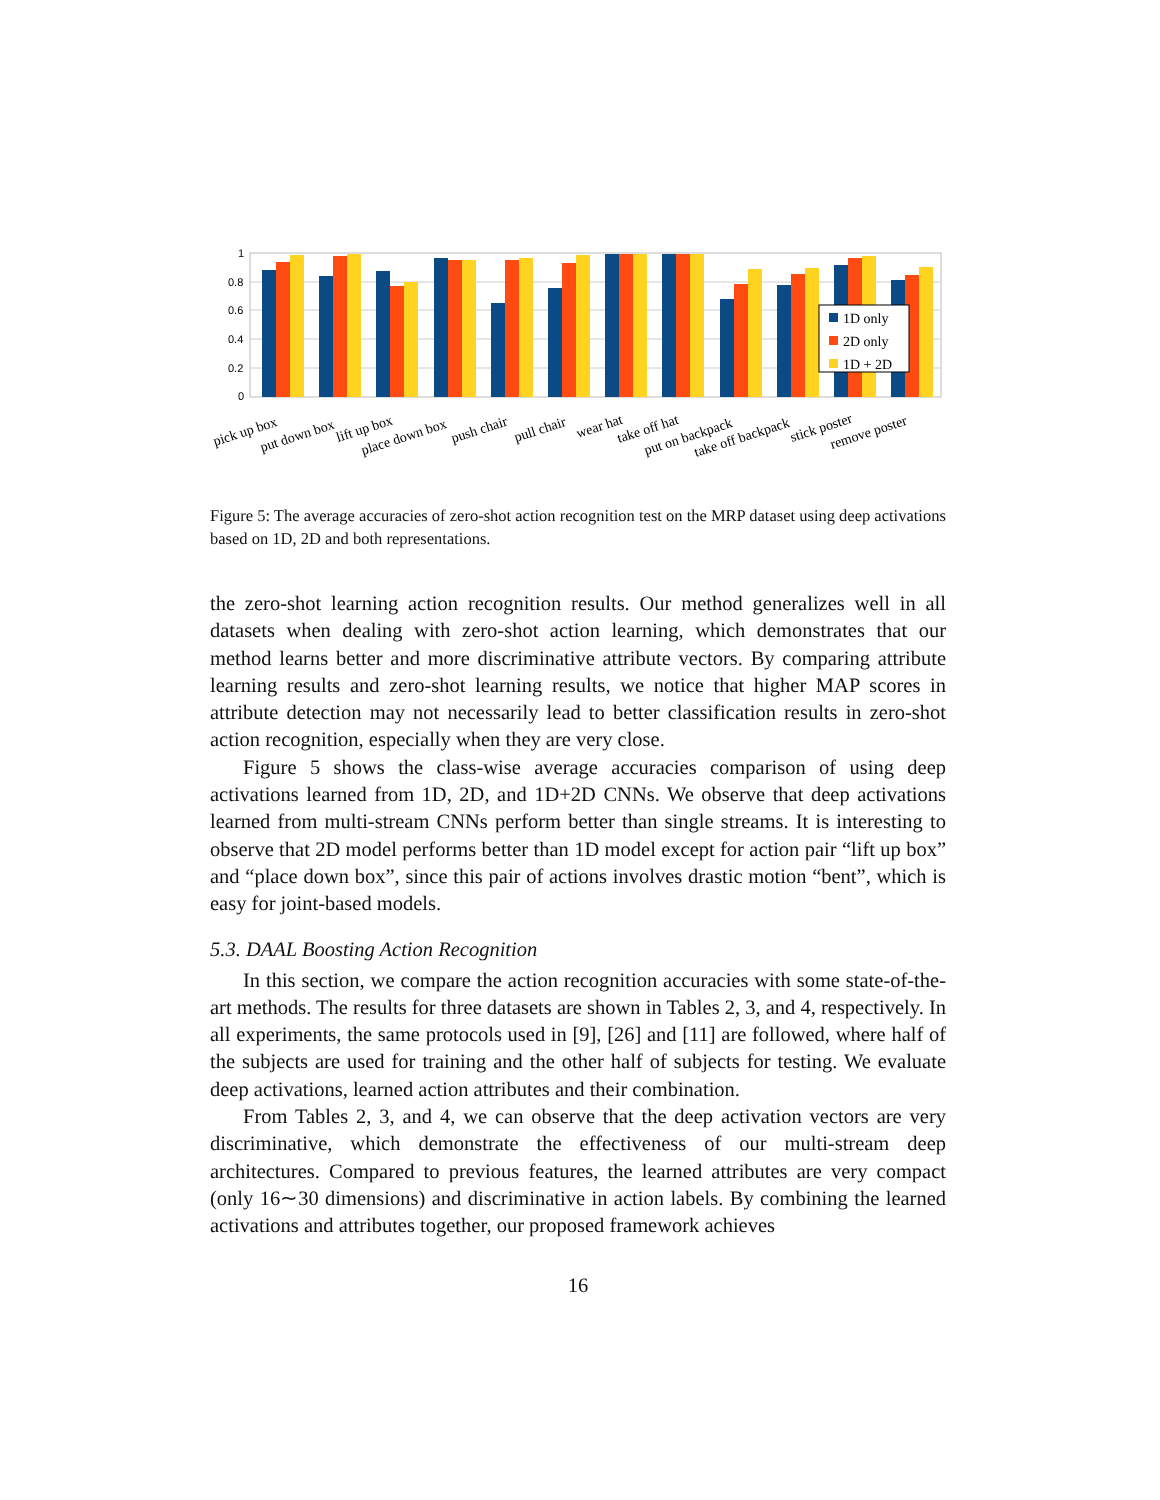1
0.8
0.6
0.4
0.2
0
1D only
2D only
1D + 2D
pick up box
put down box
lift up box
place down box
push chair
pull chair
wear hat
take off hat
put on backpack
take off backpack
stick poster
remove poster
Figure 5: The average accuracies of zero-shot action recognition test on the MRP dataset using deep activations based on 1D, 2D and both representations.
the zero-shot learning action recognition results. Our method generalizes well in all datasets when dealing with zero-shot action learning, which demonstrates that our method learns better and more discriminative attribute vectors. By comparing attribute learning results and zero-shot learning results, we notice that higher MAP scores in attribute detection may not necessarily lead to better classification results in zero-shot action recognition, especially when they are very close.
Figure 5 shows the class-wise average accuracies comparison of using deep activations learned from 1D, 2D, and 1D+2D CNNs. We observe that deep activations learned from multi-stream CNNs perform better than single streams. It is interesting to observe that 2D model performs better than 1D model except for action pair “lift up box” and “place down box”, since this pair of actions involves drastic motion “bent”, which is easy for joint-based models.
5.3. DAAL Boosting Action Recognition
In this section, we compare the action recognition accuracies with some state-of-the-art methods. The results for three datasets are shown in Tables 2, 3, and 4, respectively. In all experiments, the same protocols used in [9], [26] and [11] are followed, where half of the subjects are used for training and the other half of subjects for testing. We evaluate deep activations, learned action attributes and their combination.
From Tables 2, 3, and 4, we can observe that the deep activation vectors are very discriminative, which demonstrate the effectiveness of our multi-stream deep architectures. Compared to previous features, the learned attributes are very compact (only 16∼30 dimensions) and discriminative in action labels. By combining the learned activations and attributes together, our proposed framework achieves
16